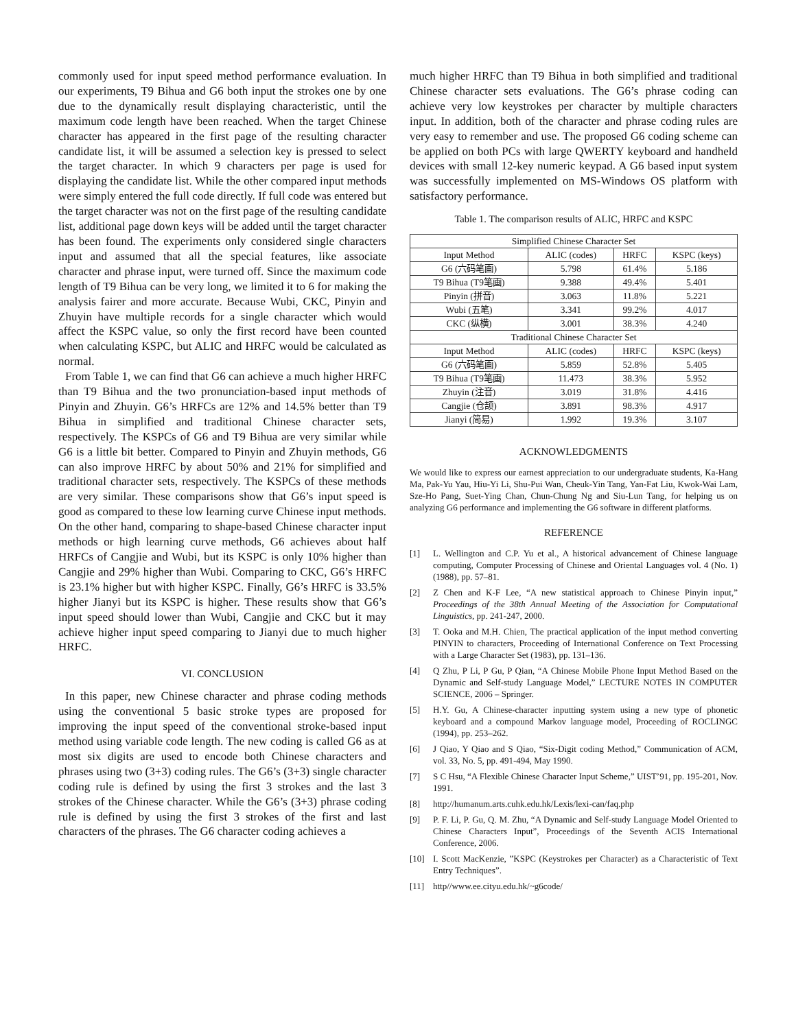commonly used for input speed method performance evaluation. In our experiments, T9 Bihua and G6 both input the strokes one by one due to the dynamically result displaying characteristic, until the maximum code length have been reached. When the target Chinese character has appeared in the first page of the resulting character candidate list, it will be assumed a selection key is pressed to select the target character. In which 9 characters per page is used for displaying the candidate list. While the other compared input methods were simply entered the full code directly. If full code was entered but the target character was not on the first page of the resulting candidate list, additional page down keys will be added until the target character has been found. The experiments only considered single characters input and assumed that all the special features, like associate character and phrase input, were turned off. Since the maximum code length of T9 Bihua can be very long, we limited it to 6 for making the analysis fairer and more accurate. Because Wubi, CKC, Pinyin and Zhuyin have multiple records for a single character which would affect the KSPC value, so only the first record have been counted when calculating KSPC, but ALIC and HRFC would be calculated as normal.
From Table 1, we can find that G6 can achieve a much higher HRFC than T9 Bihua and the two pronunciation-based input methods of Pinyin and Zhuyin. G6’s HRFCs are 12% and 14.5% better than T9 Bihua in simplified and traditional Chinese character sets, respectively. The KSPCs of G6 and T9 Bihua are very similar while G6 is a little bit better. Compared to Pinyin and Zhuyin methods, G6 can also improve HRFC by about 50% and 21% for simplified and traditional character sets, respectively. The KSPCs of these methods are very similar. These comparisons show that G6’s input speed is good as compared to these low learning curve Chinese input methods. On the other hand, comparing to shape-based Chinese character input methods or high learning curve methods, G6 achieves about half HRFCs of Cangjie and Wubi, but its KSPC is only 10% higher than Cangjie and 29% higher than Wubi. Comparing to CKC, G6’s HRFC is 23.1% higher but with higher KSPC. Finally, G6’s HRFC is 33.5% higher Jianyi but its KSPC is higher. These results show that G6’s input speed should lower than Wubi, Cangjie and CKC but it may achieve higher input speed comparing to Jianyi due to much higher HRFC.
VI. CONCLUSION
In this paper, new Chinese character and phrase coding methods using the conventional 5 basic stroke types are proposed for improving the input speed of the conventional stroke-based input method using variable code length. The new coding is called G6 as at most six digits are used to encode both Chinese characters and phrases using two (3+3) coding rules. The G6’s (3+3) single character coding rule is defined by using the first 3 strokes and the last 3 strokes of the Chinese character. While the G6’s (3+3) phrase coding rule is defined by using the first 3 strokes of the first and last characters of the phrases. The G6 character coding achieves a
much higher HRFC than T9 Bihua in both simplified and traditional Chinese character sets evaluations. The G6’s phrase coding can achieve very low keystrokes per character by multiple characters input. In addition, both of the character and phrase coding rules are very easy to remember and use. The proposed G6 coding scheme can be applied on both PCs with large QWERTY keyboard and handheld devices with small 12-key numeric keypad. A G6 based input system was successfully implemented on MS-Windows OS platform with satisfactory performance.
Table 1. The comparison results of ALIC, HRFC and KSPC
| Simplified Chinese Character Set | | | |
| --- | --- | --- | --- |
| Input Method | ALIC (codes) | HRFC | KSPC (keys) |
| G6 (六码笔画) | 5.798 | 61.4% | 5.186 |
| T9 Bihua (T9笔画) | 9.388 | 49.4% | 5.401 |
| Pinyin (拼音) | 3.063 | 11.8% | 5.221 |
| Wubi (五笔) | 3.341 | 99.2% | 4.017 |
| CKC (纵横) | 3.001 | 38.3% | 4.240 |
| Traditional Chinese Character Set | | | |
| Input Method | ALIC (codes) | HRFC | KSPC (keys) |
| G6 (六码笔画) | 5.859 | 52.8% | 5.405 |
| T9 Bihua (T9笔画) | 11.473 | 38.3% | 5.952 |
| Zhuyin (注音) | 3.019 | 31.8% | 4.416 |
| Cangjie (仓颉) | 3.891 | 98.3% | 4.917 |
| Jianyi (简易) | 1.992 | 19.3% | 3.107 |
ACKNOWLEDGMENTS
We would like to express our earnest appreciation to our undergraduate students, Ka-Hang Ma, Pak-Yu Yau, Hiu-Yi Li, Shu-Pui Wan, Cheuk-Yin Tang, Yan-Fat Liu, Kwok-Wai Lam, Sze-Ho Pang, Suet-Ying Chan, Chun-Chung Ng and Siu-Lun Tang, for helping us on analyzing G6 performance and implementing the G6 software in different platforms.
REFERENCE
[1] L. Wellington and C.P. Yu et al., A historical advancement of Chinese language computing, Computer Processing of Chinese and Oriental Languages vol. 4 (No. 1) (1988), pp. 57–81.
[2] Z Chen and K-F Lee, “A new statistical approach to Chinese Pinyin input,” Proceedings of the 38th Annual Meeting of the Association for Computational Linguistics, pp. 241-247, 2000.
[3] T. Ooka and M.H. Chien, The practical application of the input method converting PINYIN to characters, Proceeding of International Conference on Text Processing with a Large Character Set (1983), pp. 131–136.
[4] Q Zhu, P Li, P Gu, P Qian, “A Chinese Mobile Phone Input Method Based on the Dynamic and Self-study Language Model,” LECTURE NOTES IN COMPUTER SCIENCE, 2006 – Springer.
[5] H.Y. Gu, A Chinese-character inputting system using a new type of phonetic keyboard and a compound Markov language model, Proceeding of ROCLINGC (1994), pp. 253–262.
[6] J Qiao, Y Qiao and S Qiao, “Six-Digit coding Method,” Communication of ACM, vol. 33, No. 5, pp. 491-494, May 1990.
[7] S C Hsu, “A Flexible Chinese Character Input Scheme,” UIST’91, pp. 195-201, Nov. 1991.
[8] http://humanum.arts.cuhk.edu.hk/Lexis/lexi-can/faq.php
[9] P. F. Li, P. Gu, Q. M. Zhu, “A Dynamic and Self-study Language Model Oriented to Chinese Characters Input”, Proceedings of the Seventh ACIS International Conference, 2006.
[10] I. Scott MacKenzie, ”KSPC (Keystrokes per Character) as a Characteristic of Text Entry Techniques”.
[11] http//www.ee.cityu.edu.hk/~g6code/